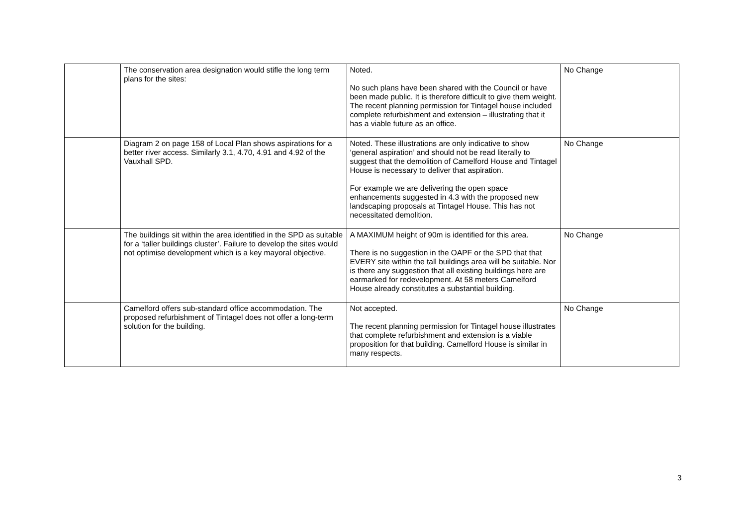| | The conservation area designation would stifle the long term plans for the sites: | Noted. No such plans have been shared with the Council or have been made public. It is therefore difficult to give them weight. The recent planning permission for Tintagel house included complete refurbishment and extension – illustrating that it has a viable future as an office. | No Change |
| | Diagram 2 on page 158 of Local Plan shows aspirations for a better river access. Similarly 3.1, 4.70, 4.91 and 4.92 of the Vauxhall SPD. | Noted. These illustrations are only indicative to show ‘general aspiration’ and should not be read literally to suggest that the demolition of Camelford House and Tintagel House is necessary to deliver that aspiration. For example we are delivering the open space enhancements suggested in 4.3 with the proposed new landscaping proposals at Tintagel House. This has not necessitated demolition. | No Change |
| | The buildings sit within the area identified in the SPD as suitable for a ‘taller buildings cluster’. Failure to develop the sites would not optimise development which is a key mayoral objective. | A MAXIMUM height of 90m is identified for this area. There is no suggestion in the OAPF or the SPD that that EVERY site within the tall buildings area will be suitable. Nor is there any suggestion that all existing buildings here are earmarked for redevelopment. At 58 meters Camelford House already constitutes a substantial building. | No Change |
| | Camelford offers sub-standard office accommodation. The proposed refurbishment of Tintagel does not offer a long-term solution for the building. | Not accepted. The recent planning permission for Tintagel house illustrates that complete refurbishment and extension is a viable proposition for that building. Camelford House is similar in many respects. | No Change |
3